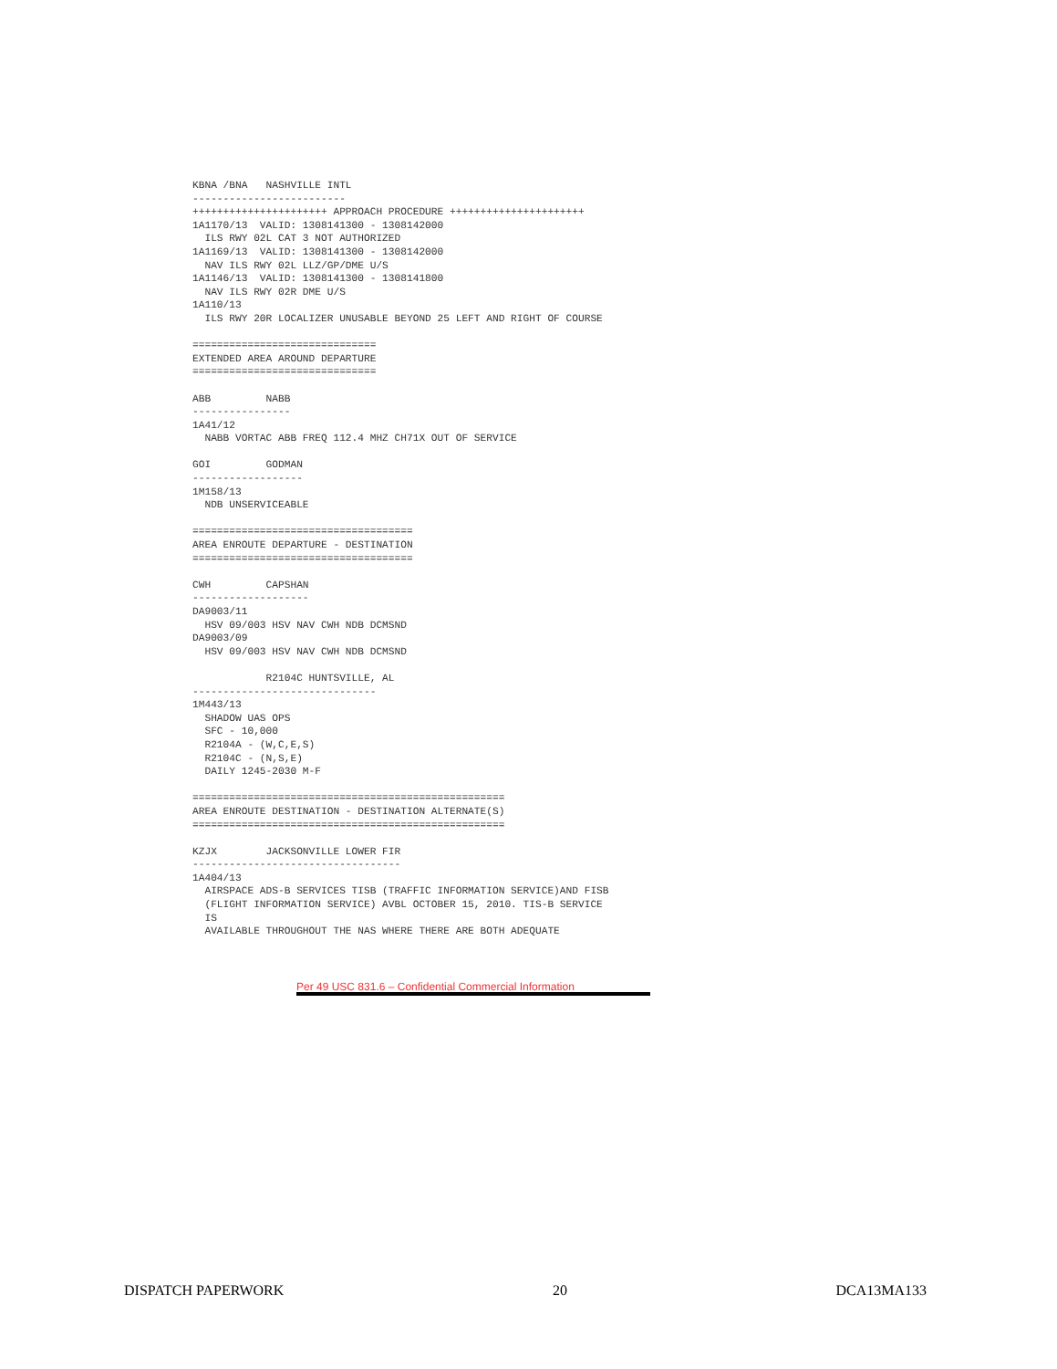KBNA /BNA   NASHVILLE INTL
-------------------------
++++++++++++++++++++++ APPROACH PROCEDURE ++++++++++++++++++++++
1A1170/13  VALID: 1308141300 - 1308142000
  ILS RWY 02L CAT 3 NOT AUTHORIZED
1A1169/13  VALID: 1308141300 - 1308142000
  NAV ILS RWY 02L LLZ/GP/DME U/S
1A1146/13  VALID: 1308141300 - 1308141800
  NAV ILS RWY 02R DME U/S
1A110/13
  ILS RWY 20R LOCALIZER UNUSABLE BEYOND 25 LEFT AND RIGHT OF COURSE

==============================
EXTENDED AREA AROUND DEPARTURE
==============================

ABB         NABB
----------------
1A41/12
  NABB VORTAC ABB FREQ 112.4 MHZ CH71X OUT OF SERVICE

GOI         GODMAN
------------------
1M158/13
  NDB UNSERVICEABLE

====================================
AREA ENROUTE DEPARTURE - DESTINATION
====================================

CWH         CAPSHAN
-------------------
DA9003/11
  HSV 09/003 HSV NAV CWH NDB DCMSND
DA9003/09
  HSV 09/003 HSV NAV CWH NDB DCMSND

            R2104C HUNTSVILLE, AL
------------------------------
1M443/13
  SHADOW UAS OPS
  SFC - 10,000
  R2104A - (W,C,E,S)
  R2104C - (N,S,E)
  DAILY 1245-2030 M-F

===================================================
AREA ENROUTE DESTINATION - DESTINATION ALTERNATE(S)
===================================================

KZJX        JACKSONVILLE LOWER FIR
----------------------------------
1A404/13
  AIRSPACE ADS-B SERVICES TISB (TRAFFIC INFORMATION SERVICE)AND FISB
  (FLIGHT INFORMATION SERVICE) AVBL OCTOBER 15, 2010. TIS-B SERVICE
  IS
  AVAILABLE THROUGHOUT THE NAS WHERE THERE ARE BOTH ADEQUATE
Per 49 USC 831.6 – Confidential Commercial Information
DISPATCH PAPERWORK 20 DCA13MA133